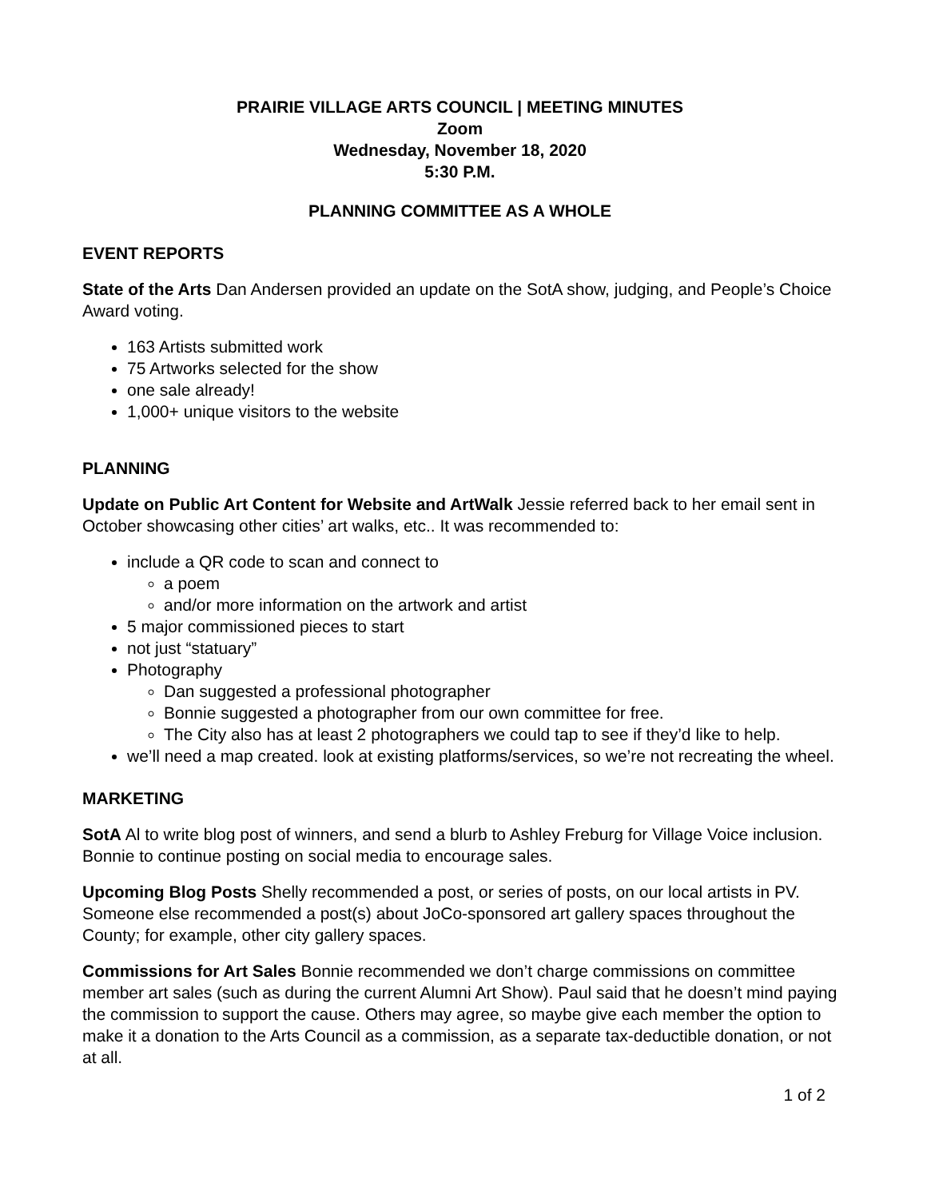PRAIRIE VILLAGE ARTS COUNCIL | MEETING MINUTES
Zoom
Wednesday, November 18, 2020
5:30 P.M.
PLANNING COMMITTEE AS A WHOLE
EVENT REPORTS
State of the Arts Dan Andersen provided an update on the SotA show, judging, and People’s Choice Award voting.
163 Artists submitted work
75 Artworks selected for the show
one sale already!
1,000+ unique visitors to the website
PLANNING
Update on Public Art Content for Website and ArtWalk Jessie referred back to her email sent in October showcasing other cities’ art walks, etc.. It was recommended to:
include a QR code to scan and connect to
a poem
and/or more information on the artwork and artist
5 major commissioned pieces to start
not just “statuary”
Photography
Dan suggested a professional photographer
Bonnie suggested a photographer from our own committee for free.
The City also has at least 2 photographers we could tap to see if they’d like to help.
we’ll need a map created. look at existing platforms/services, so we’re not recreating the wheel.
MARKETING
SotA Al to write blog post of winners, and send a blurb to Ashley Freburg for Village Voice inclusion. Bonnie to continue posting on social media to encourage sales.
Upcoming Blog Posts Shelly recommended a post, or series of posts, on our local artists in PV. Someone else recommended a post(s) about JoCo-sponsored art gallery spaces throughout the County; for example, other city gallery spaces.
Commissions for Art Sales Bonnie recommended we don’t charge commissions on committee member art sales (such as during the current Alumni Art Show). Paul said that he doesn’t mind paying the commission to support the cause. Others may agree, so maybe give each member the option to make it a donation to the Arts Council as a commission, as a separate tax-deductible donation, or not at all.
1 of 2